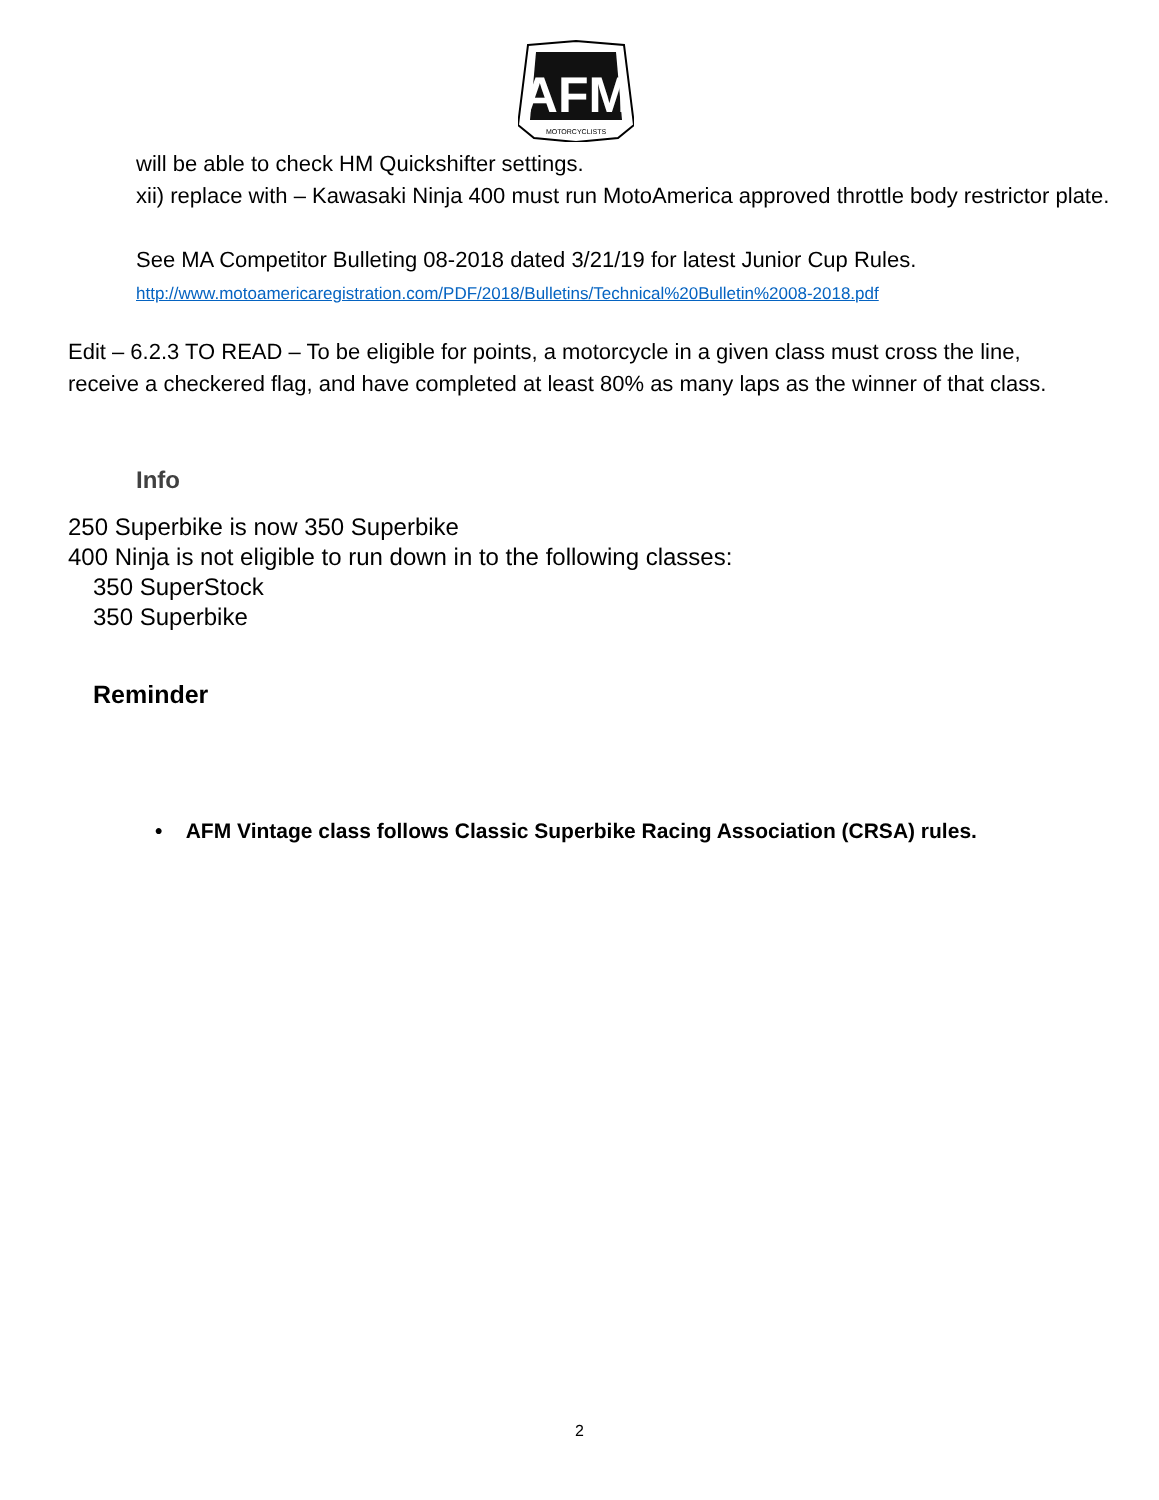AFM
MOTORCYCLISTS
will be able to check HM Quickshifter settings.
xii) replace with – Kawasaki Ninja 400 must run MotoAmerica approved throttle body restrictor plate.
See MA Competitor Bulleting 08-2018 dated 3/21/19 for latest Junior Cup Rules.
http://www.motoamericaregistration.com/PDF/2018/Bulletins/Technical%20Bulletin%2008-2018.pdf
Edit – 6.2.3 TO READ – To be eligible for points, a motorcycle in a given class must cross the line, receive a checkered flag, and have completed at least 80% as many laps as the winner of that class.
Info
250 Superbike is now 350 Superbike
400 Ninja is not eligible to run down in to the following classes:
350 SuperStock
350 Superbike
Reminder
• AFM Vintage class follows Classic Superbike Racing Association (CRSA) rules.
2